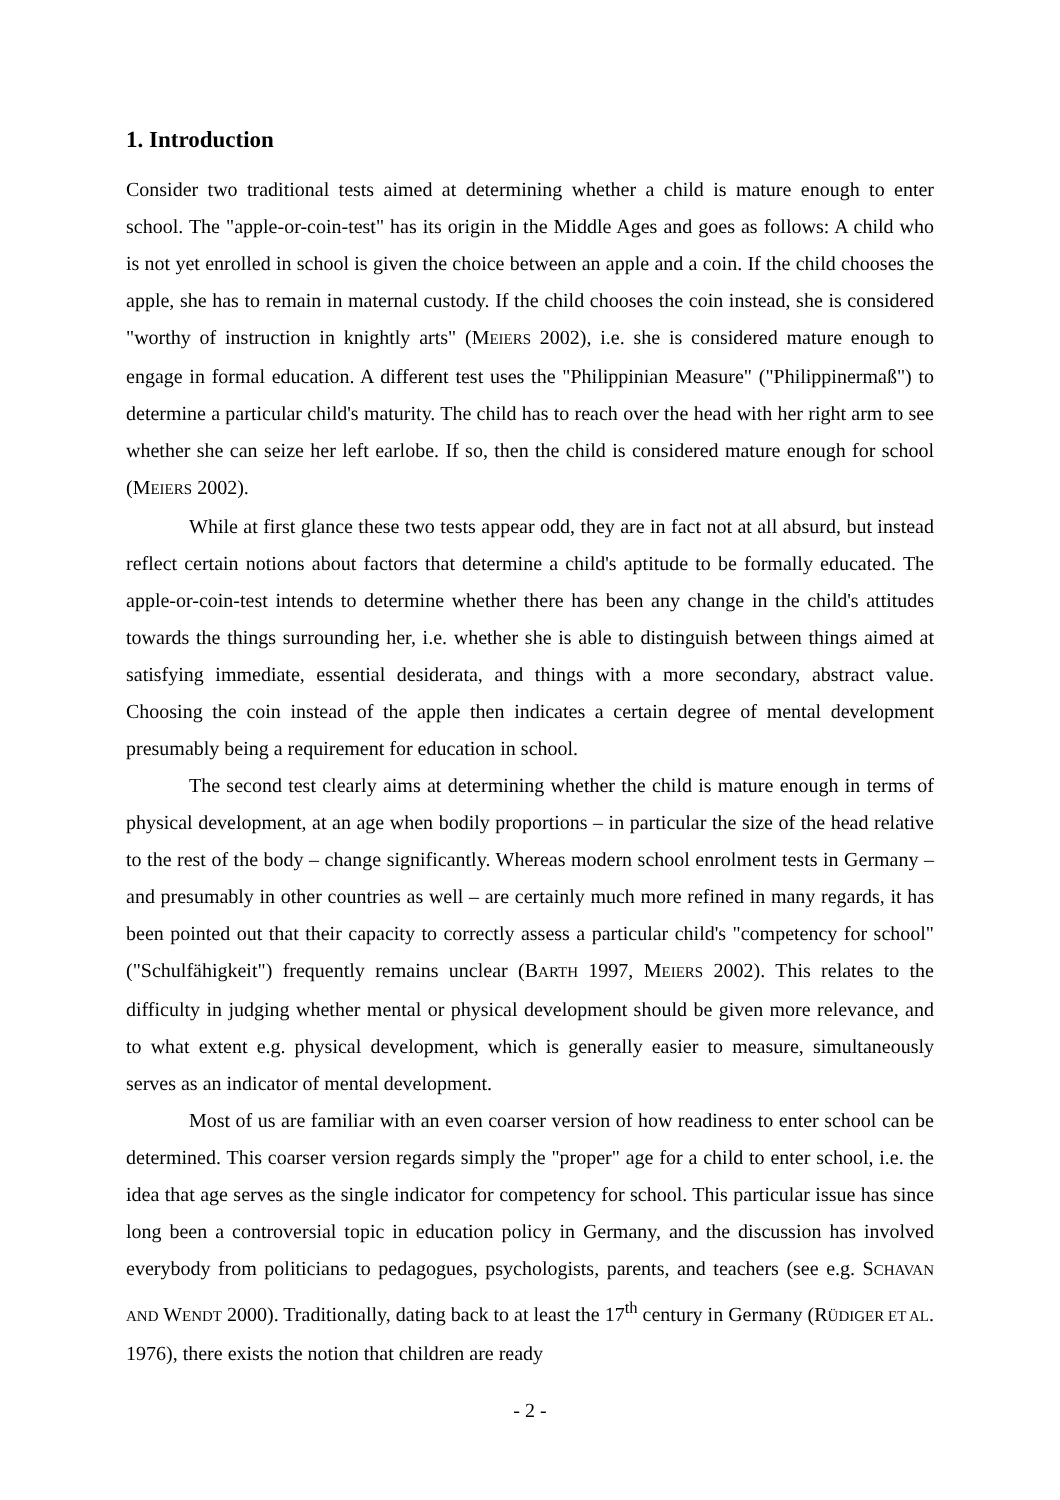1. Introduction
Consider two traditional tests aimed at determining whether a child is mature enough to enter school. The "apple-or-coin-test" has its origin in the Middle Ages and goes as follows: A child who is not yet enrolled in school is given the choice between an apple and a coin. If the child chooses the apple, she has to remain in maternal custody. If the child chooses the coin instead, she is considered "worthy of instruction in knightly arts" (MEIERS 2002), i.e. she is considered mature enough to engage in formal education. A different test uses the "Philippinian Measure" ("Philippinermaß") to determine a particular child's maturity. The child has to reach over the head with her right arm to see whether she can seize her left earlobe. If so, then the child is considered mature enough for school (MEIERS 2002).
While at first glance these two tests appear odd, they are in fact not at all absurd, but instead reflect certain notions about factors that determine a child's aptitude to be formally educated. The apple-or-coin-test intends to determine whether there has been any change in the child's attitudes towards the things surrounding her, i.e. whether she is able to distinguish between things aimed at satisfying immediate, essential desiderata, and things with a more secondary, abstract value. Choosing the coin instead of the apple then indicates a certain degree of mental development presumably being a requirement for education in school.
The second test clearly aims at determining whether the child is mature enough in terms of physical development, at an age when bodily proportions – in particular the size of the head relative to the rest of the body – change significantly. Whereas modern school enrolment tests in Germany – and presumably in other countries as well – are certainly much more refined in many regards, it has been pointed out that their capacity to correctly assess a particular child's "competency for school" ("Schulfähigkeit") frequently remains unclear (BARTH 1997, MEIERS 2002). This relates to the difficulty in judging whether mental or physical development should be given more relevance, and to what extent e.g. physical development, which is generally easier to measure, simultaneously serves as an indicator of mental development.
Most of us are familiar with an even coarser version of how readiness to enter school can be determined. This coarser version regards simply the "proper" age for a child to enter school, i.e. the idea that age serves as the single indicator for competency for school. This particular issue has since long been a controversial topic in education policy in Germany, and the discussion has involved everybody from politicians to pedagogues, psychologists, parents, and teachers (see e.g. SCHAVAN AND WENDT 2000). Traditionally, dating back to at least the 17<sup>th</sup> century in Germany (RÜDIGER ET AL. 1976), there exists the notion that children are ready
- 2 -